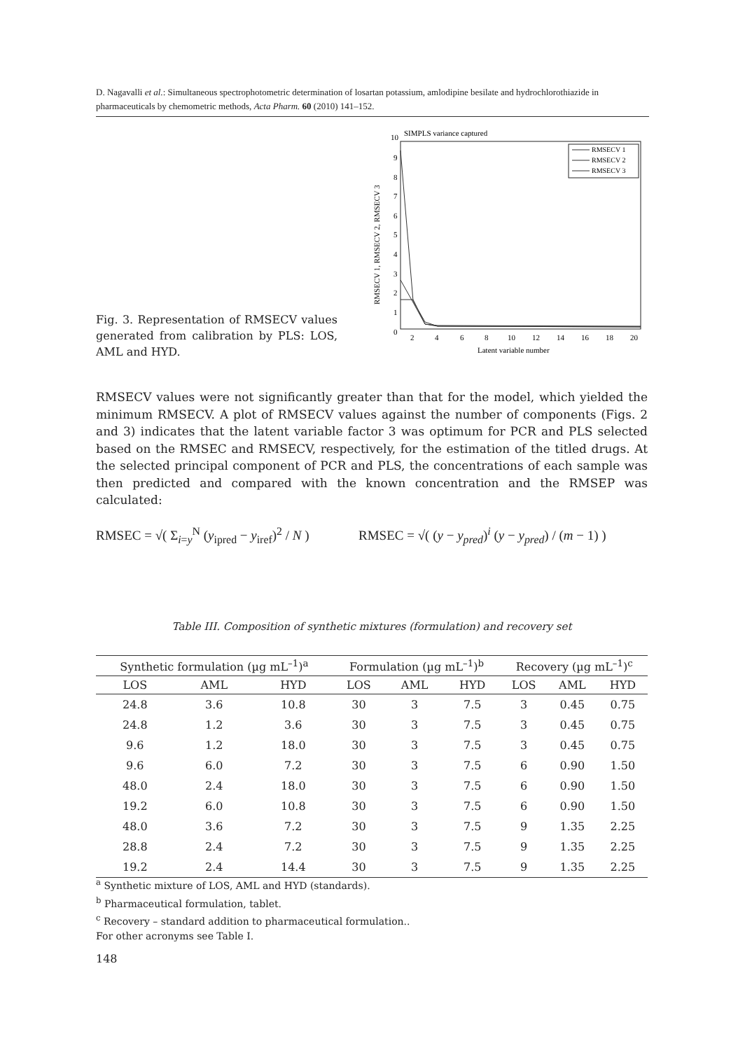D. Nagavalli et al.: Simultaneous spectrophotometric determination of losartan potassium, amlodipine besilate and hydrochlorothiazide in pharmaceuticals by chemometric methods, Acta Pharm. 60 (2010) 141–152.
Fig. 3. Representation of RMSECV values generated from calibration by PLS: LOS, AML and HYD.
SIMPLS variance captured
10
9
8
7
6
5
4
3
2
1
0
2
4
6
8
10
12
14
16
18
20
Latent variable number
RMSECV 1, RMSECV 2, RMSECV 3
RMSECV 1
RMSECV 2
RMSECV 3
RMSECV values were not significantly greater than that for the model, which yielded the minimum RMSECV. A plot of RMSECV values against the number of components (Figs. 2 and 3) indicates that the latent variable factor 3 was optimum for PCR and PLS selected based on the RMSEC and RMSECV, respectively, for the estimation of the titled drugs. At the selected principal component of PCR and PLS, the concentrations of each sample was then predicted and compared with the known concentration and the RMSEP was calculated:
RMSEC = √( Σ<sub>i=y</sub><sup>N</sup> (y<sub>ipred</sub> − y<sub>iref</sub>)<sup>2</sup> / N )
RMSEC = √( (y − y<sub>pred</sub>)<sup>i</sup> (y − y<sub>pred</sub>) / (m − 1) )
Table III. Composition of synthetic mixtures (formulation) and recovery set
| Synthetic formulation (µg mL<sup>–1</sup>)<sup>a</sup> | | | Formulation (µg mL<sup>–1</sup>)<sup>b</sup> | | | Recovery (µg mL<sup>–1</sup>)<sup>c</sup> | | |
| --- | --- | --- | --- | --- | --- | --- | --- | --- |
| LOS | AML | HYD | LOS | AML | HYD | LOS | AML | HYD |
| 24.8 | 3.6 | 10.8 | 30 | 3 | 7.5 | 3 | 0.45 | 0.75 |
| 24.8 | 1.2 | 3.6 | 30 | 3 | 7.5 | 3 | 0.45 | 0.75 |
| 9.6 | 1.2 | 18.0 | 30 | 3 | 7.5 | 3 | 0.45 | 0.75 |
| 9.6 | 6.0 | 7.2 | 30 | 3 | 7.5 | 6 | 0.90 | 1.50 |
| 48.0 | 2.4 | 18.0 | 30 | 3 | 7.5 | 6 | 0.90 | 1.50 |
| 19.2 | 6.0 | 10.8 | 30 | 3 | 7.5 | 6 | 0.90 | 1.50 |
| 48.0 | 3.6 | 7.2 | 30 | 3 | 7.5 | 9 | 1.35 | 2.25 |
| 28.8 | 2.4 | 7.2 | 30 | 3 | 7.5 | 9 | 1.35 | 2.25 |
| 19.2 | 2.4 | 14.4 | 30 | 3 | 7.5 | 9 | 1.35 | 2.25 |
<sup>a</sup> Synthetic mixture of LOS, AML and HYD (standards).
<sup>b</sup> Pharmaceutical formulation, tablet.
<sup>c</sup> Recovery – standard addition to pharmaceutical formulation..
For other acronyms see Table I.
148